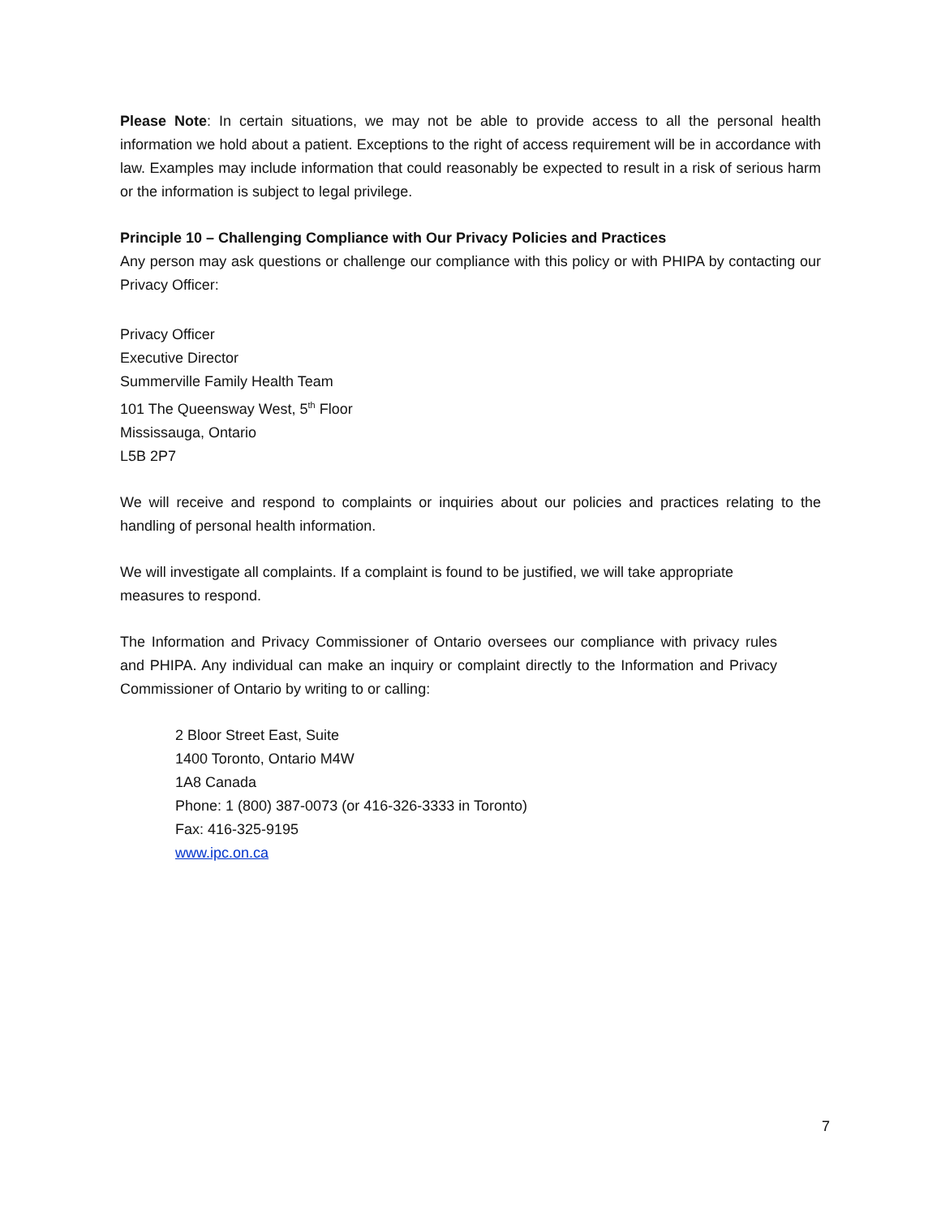Please Note: In certain situations, we may not be able to provide access to all the personal health information we hold about a patient. Exceptions to the right of access requirement will be in accordance with law. Examples may include information that could reasonably be expected to result in a risk of serious harm or the information is subject to legal privilege.
Principle 10 – Challenging Compliance with Our Privacy Policies and Practices
Any person may ask questions or challenge our compliance with this policy or with PHIPA by contacting our Privacy Officer:
Privacy Officer
Executive Director
Summerville Family Health Team
101 The Queensway West, 5<sup>th</sup> Floor
Mississauga, Ontario
L5B 2P7
We will receive and respond to complaints or inquiries about our policies and practices relating to the handling of personal health information.
We will investigate all complaints. If a complaint is found to be justified, we will take appropriate measures to respond.
The Information and Privacy Commissioner of Ontario oversees our compliance with privacy rules and PHIPA. Any individual can make an inquiry or complaint directly to the Information and Privacy Commissioner of Ontario by writing to or calling:
2 Bloor Street East, Suite
1400 Toronto, Ontario M4W
1A8 Canada
Phone: 1 (800) 387-0073 (or 416-326-3333 in Toronto)
Fax: 416-325-9195
www.ipc.on.ca
7